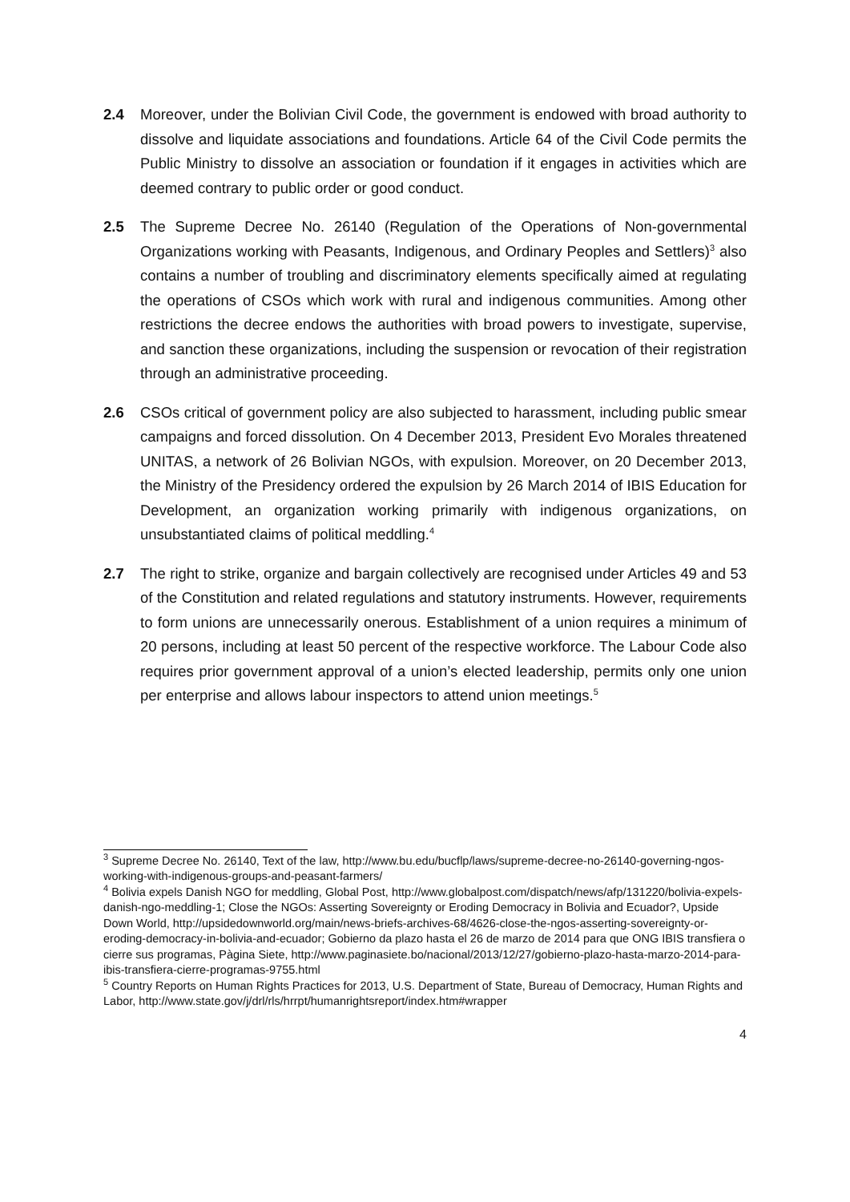2.4 Moreover, under the Bolivian Civil Code, the government is endowed with broad authority to dissolve and liquidate associations and foundations. Article 64 of the Civil Code permits the Public Ministry to dissolve an association or foundation if it engages in activities which are deemed contrary to public order or good conduct.
2.5 The Supreme Decree No. 26140 (Regulation of the Operations of Non-governmental Organizations working with Peasants, Indigenous, and Ordinary Peoples and Settlers)<sup>3</sup> also contains a number of troubling and discriminatory elements specifically aimed at regulating the operations of CSOs which work with rural and indigenous communities. Among other restrictions the decree endows the authorities with broad powers to investigate, supervise, and sanction these organizations, including the suspension or revocation of their registration through an administrative proceeding.
2.6 CSOs critical of government policy are also subjected to harassment, including public smear campaigns and forced dissolution. On 4 December 2013, President Evo Morales threatened UNITAS, a network of 26 Bolivian NGOs, with expulsion. Moreover, on 20 December 2013, the Ministry of the Presidency ordered the expulsion by 26 March 2014 of IBIS Education for Development, an organization working primarily with indigenous organizations, on unsubstantiated claims of political meddling.<sup>4</sup>
2.7 The right to strike, organize and bargain collectively are recognised under Articles 49 and 53 of the Constitution and related regulations and statutory instruments. However, requirements to form unions are unnecessarily onerous. Establishment of a union requires a minimum of 20 persons, including at least 50 percent of the respective workforce. The Labour Code also requires prior government approval of a union’s elected leadership, permits only one union per enterprise and allows labour inspectors to attend union meetings.<sup>5</sup>
<sup>3</sup> Supreme Decree No. 26140, Text of the law, http://www.bu.edu/bucflp/laws/supreme-decree-no-26140-governing-ngos-working-with-indigenous-groups-and-peasant-farmers/
<sup>4</sup> Bolivia expels Danish NGO for meddling, Global Post, http://www.globalpost.com/dispatch/news/afp/131220/bolivia-expels-danish-ngo-meddling-1; Close the NGOs: Asserting Sovereignty or Eroding Democracy in Bolivia and Ecuador?, Upside Down World, http://upsidedownworld.org/main/news-briefs-archives-68/4626-close-the-ngos-asserting-sovereignty-or-eroding-democracy-in-bolivia-and-ecuador; Gobierno da plazo hasta el 26 de marzo de 2014 para que ONG IBIS transfiera o cierre sus programas, Pàgina Siete, http://www.paginasiete.bo/nacional/2013/12/27/gobierno-plazo-hasta-marzo-2014-para-ibis-transfiera-cierre-programas-9755.html
<sup>5</sup> Country Reports on Human Rights Practices for 2013, U.S. Department of State, Bureau of Democracy, Human Rights and Labor, http://www.state.gov/j/drl/rls/hrrpt/humanrightsreport/index.htm#wrapper
4